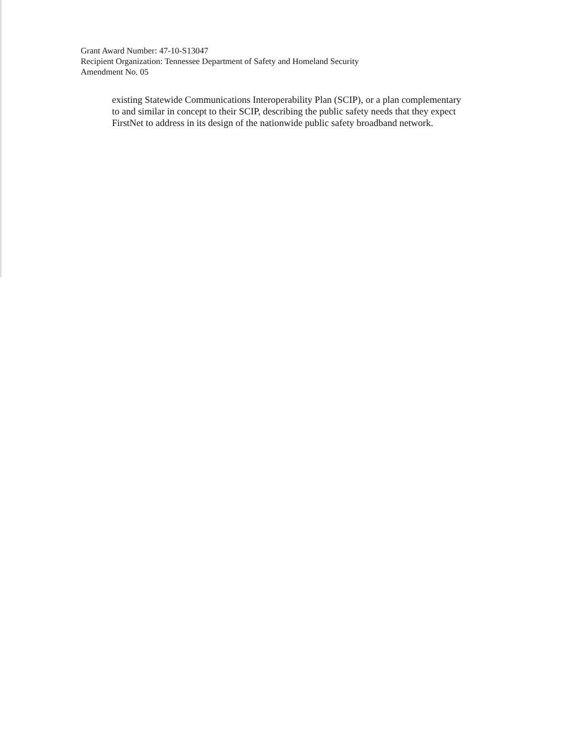Grant Award Number: 47-10-S13047
Recipient Organization: Tennessee Department of Safety and Homeland Security
Amendment No. 05
existing Statewide Communications Interoperability Plan (SCIP), or a plan complementary to and similar in concept to their SCIP, describing the public safety needs that they expect FirstNet to address in its design of the nationwide public safety broadband network.